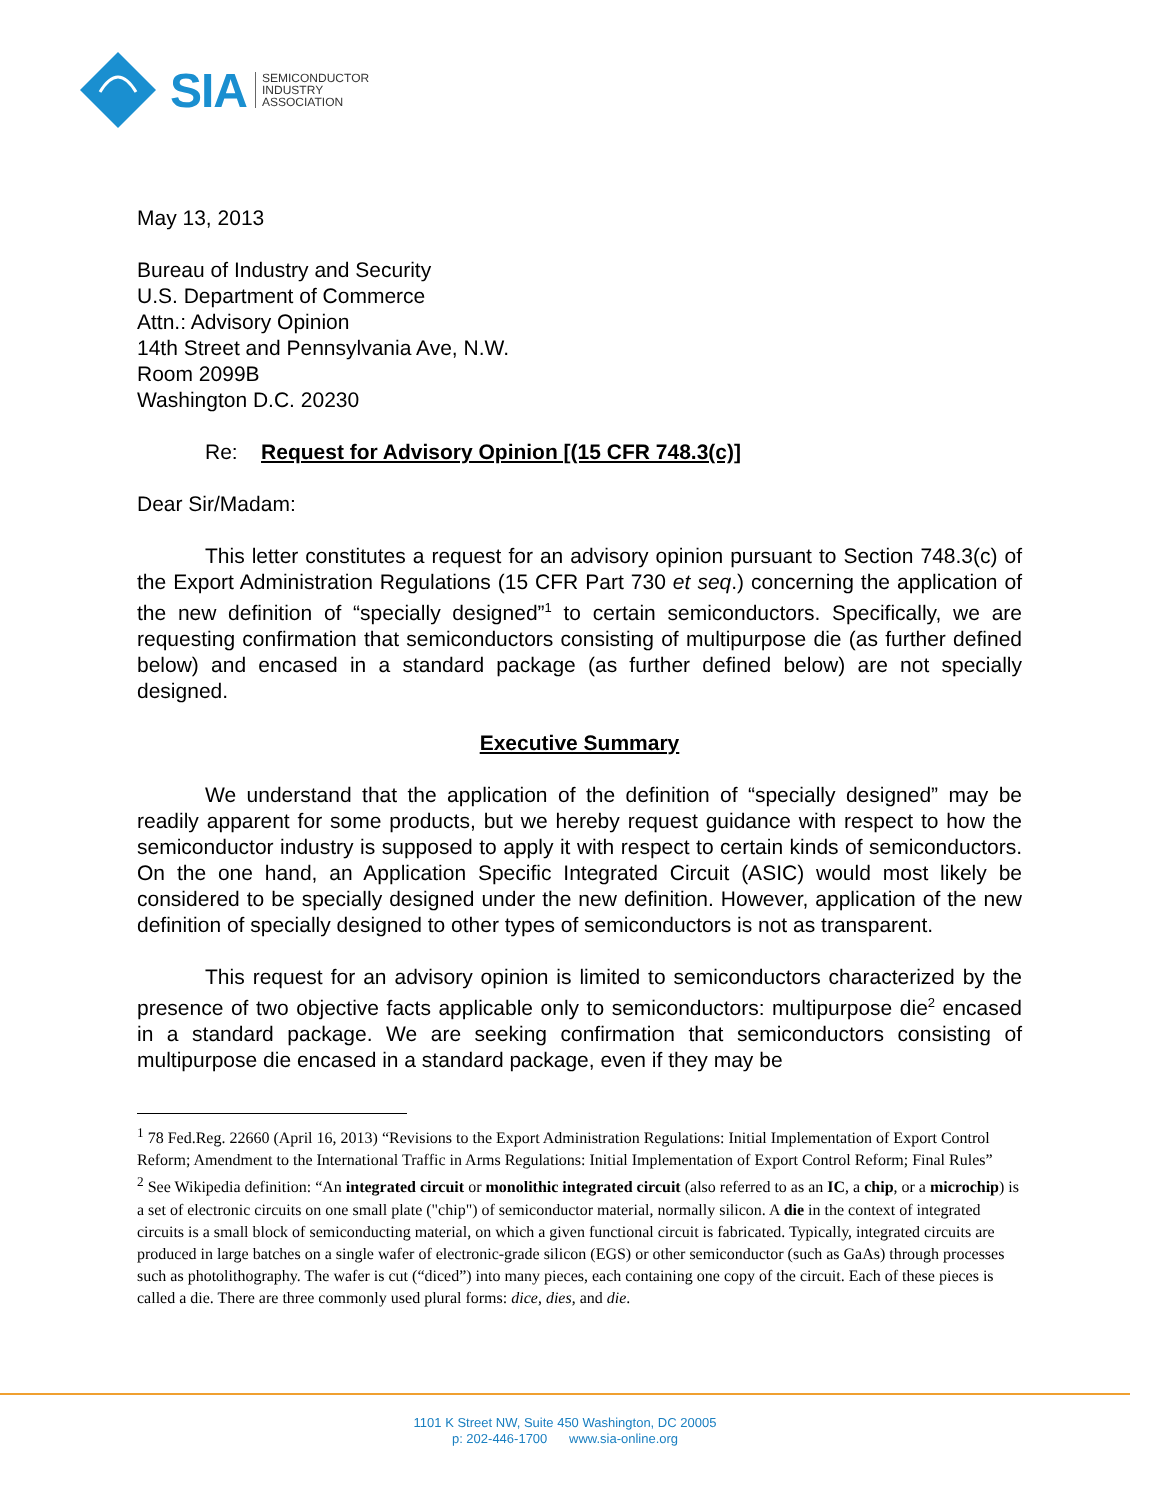SIA
SEMICONDUCTOR
INDUSTRY
ASSOCIATION
May 13, 2013
Bureau of Industry and Security
U.S. Department of Commerce
Attn.: Advisory Opinion
14th Street and Pennsylvania Ave, N.W.
Room 2099B
Washington D.C. 20230
Re: Request for Advisory Opinion [(15 CFR 748.3(c)]
Dear Sir/Madam:
This letter constitutes a request for an advisory opinion pursuant to Section 748.3(c) of the Export Administration Regulations (15 CFR Part 730 et seq.) concerning the application of the new definition of “specially designed”<sup>1</sup> to certain semiconductors. Specifically, we are requesting confirmation that semiconductors consisting of multipurpose die (as further defined below) and encased in a standard package (as further defined below) are not specially designed.
Executive Summary
We understand that the application of the definition of “specially designed” may be readily apparent for some products, but we hereby request guidance with respect to how the semiconductor industry is supposed to apply it with respect to certain kinds of semiconductors. On the one hand, an Application Specific Integrated Circuit (ASIC) would most likely be considered to be specially designed under the new definition. However, application of the new definition of specially designed to other types of semiconductors is not as transparent.
This request for an advisory opinion is limited to semiconductors characterized by the presence of two objective facts applicable only to semiconductors: multipurpose die<sup>2</sup> encased in a standard package. We are seeking confirmation that semiconductors consisting of multipurpose die encased in a standard package, even if they may be
<sup>1</sup> 78 Fed.Reg. 22660 (April 16, 2013) “Revisions to the Export Administration Regulations: Initial Implementation of Export Control Reform; Amendment to the International Traffic in Arms Regulations: Initial Implementation of Export Control Reform; Final Rules”
<sup>2</sup> See Wikipedia definition: “An integrated circuit or monolithic integrated circuit (also referred to as an IC, a chip, or a microchip) is a set of electronic circuits on one small plate ("chip") of semiconductor material, normally silicon. A die in the context of integrated circuits is a small block of semiconducting material, on which a given functional circuit is fabricated. Typically, integrated circuits are produced in large batches on a single wafer of electronic-grade silicon (EGS) or other semiconductor (such as GaAs) through processes such as photolithography. The wafer is cut (“diced”) into many pieces, each containing one copy of the circuit. Each of these pieces is called a die. There are three commonly used plural forms: dice, dies, and die.
1101 K Street NW, Suite 450 Washington, DC 20005
p: 202-446-1700 www.sia-online.org